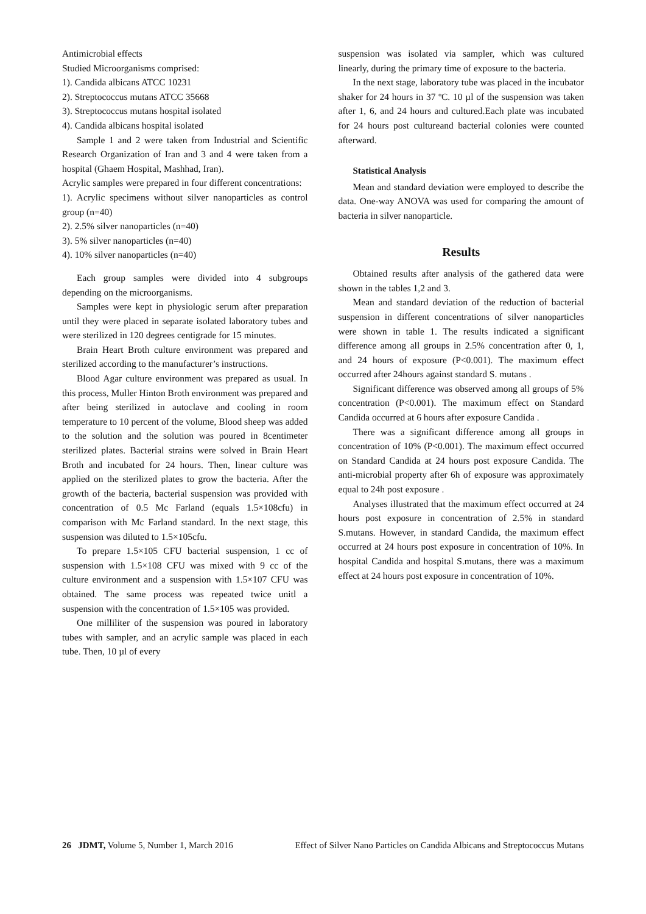Antimicrobial effects
Studied Microorganisms comprised:
1). Candida albicans ATCC 10231
2). Streptococcus mutans ATCC 35668
3). Streptococcus mutans hospital isolated
4). Candida albicans hospital isolated
Sample 1 and 2 were taken from Industrial and Scientific Research Organization of Iran and 3 and 4 were taken from a hospital (Ghaem Hospital, Mashhad, Iran).
Acrylic samples were prepared in four different concentrations:
1). Acrylic specimens without silver nanoparticles as control group (n=40)
2). 2.5% silver nanoparticles (n=40)
3). 5% silver nanoparticles (n=40)
4). 10% silver nanoparticles (n=40)
Each group samples were divided into 4 subgroups depending on the microorganisms.
Samples were kept in physiologic serum after preparation until they were placed in separate isolated laboratory tubes and were sterilized in 120 degrees centigrade for 15 minutes.
Brain Heart Broth culture environment was prepared and sterilized according to the manufacturer’s instructions.
Blood Agar culture environment was prepared as usual. In this process, Muller Hinton Broth environment was prepared and after being sterilized in autoclave and cooling in room temperature to 10 percent of the volume, Blood sheep was added to the solution and the solution was poured in 8centimeter sterilized plates. Bacterial strains were solved in Brain Heart Broth and incubated for 24 hours. Then, linear culture was applied on the sterilized plates to grow the bacteria. After the growth of the bacteria, bacterial suspension was provided with concentration of 0.5 Mc Farland (equals 1.5×108cfu) in comparison with Mc Farland standard. In the next stage, this suspension was diluted to 1.5×105cfu.
To prepare 1.5×105 CFU bacterial suspension, 1 cc of suspension with 1.5×108 CFU was mixed with 9 cc of the culture environment and a suspension with 1.5×107 CFU was obtained. The same process was repeated twice unitl a suspension with the concentration of 1.5×105 was provided.
One milliliter of the suspension was poured in laboratory tubes with sampler, and an acrylic sample was placed in each tube. Then, 10 µl of every
suspension was isolated via sampler, which was cultured linearly, during the primary time of exposure to the bacteria.
In the next stage, laboratory tube was placed in the incubator shaker for 24 hours in 37 ºC. 10 µl of the suspension was taken after 1, 6, and 24 hours and cultured.Each plate was incubated for 24 hours post cultureand bacterial colonies were counted afterward.
Statistical Analysis
Mean and standard deviation were employed to describe the data. One-way ANOVA was used for comparing the amount of bacteria in silver nanoparticle.
Results
Obtained results after analysis of the gathered data were shown in the tables 1,2 and 3.
Mean and standard deviation of the reduction of bacterial suspension in different concentrations of silver nanoparticles were shown in table 1. The results indicated a significant difference among all groups in 2.5% concentration after 0, 1, and 24 hours of exposure (P<0.001). The maximum effect occurred after 24hours against standard S. mutans .
Significant difference was observed among all groups of 5% concentration (P<0.001). The maximum effect on Standard Candida occurred at 6 hours after exposure Candida .
There was a significant difference among all groups in concentration of 10% (P<0.001). The maximum effect occurred on Standard Candida at 24 hours post exposure Candida. The anti-microbial property after 6h of exposure was approximately equal to 24h post exposure .
Analyses illustrated that the maximum effect occurred at 24 hours post exposure in concentration of 2.5% in standard S.mutans. However, in standard Candida, the maximum effect occurred at 24 hours post exposure in concentration of 10%. In hospital Candida and hospital S.mutans, there was a maximum effect at 24 hours post exposure in concentration of 10%.
26 JDMT, Volume 5, Number 1, March 2016 Effect of Silver Nano Particles on Candida Albicans and Streptococcus Mutans